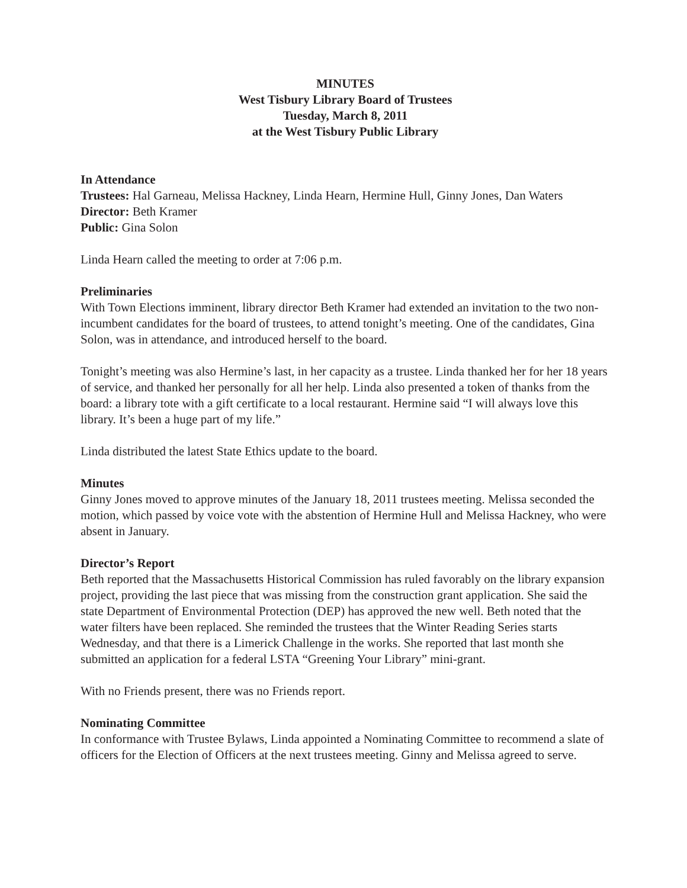MINUTES
West Tisbury Library Board of Trustees
Tuesday, March 8, 2011
at the West Tisbury Public Library
In Attendance
Trustees: Hal Garneau, Melissa Hackney, Linda Hearn, Hermine Hull, Ginny Jones, Dan Waters
Director: Beth Kramer
Public: Gina Solon
Linda Hearn called the meeting to order at 7:06 p.m.
Preliminaries
With Town Elections imminent, library director Beth Kramer had extended an invitation to the two non-incumbent candidates for the board of trustees, to attend tonight’s meeting. One of the candidates, Gina Solon, was in attendance, and introduced herself to the board.
Tonight’s meeting was also Hermine’s last, in her capacity as a trustee. Linda thanked her for her 18 years of service, and thanked her personally for all her help. Linda also presented a token of thanks from the board: a library tote with a gift certificate to a local restaurant. Hermine said “I will always love this library. It’s been a huge part of my life.”
Linda distributed the latest State Ethics update to the board.
Minutes
Ginny Jones moved to approve minutes of the January 18, 2011 trustees meeting. Melissa seconded the motion, which passed by voice vote with the abstention of Hermine Hull and Melissa Hackney, who were absent in January.
Director’s Report
Beth reported that the Massachusetts Historical Commission has ruled favorably on the library expansion project, providing the last piece that was missing from the construction grant application. She said the state Department of Environmental Protection (DEP) has approved the new well. Beth noted that the water filters have been replaced. She reminded the trustees that the Winter Reading Series starts Wednesday, and that there is a Limerick Challenge in the works. She reported that last month she submitted an application for a federal LSTA “Greening Your Library” mini-grant.
With no Friends present, there was no Friends report.
Nominating Committee
In conformance with Trustee Bylaws, Linda appointed a Nominating Committee to recommend a slate of officers for the Election of Officers at the next trustees meeting. Ginny and Melissa agreed to serve.